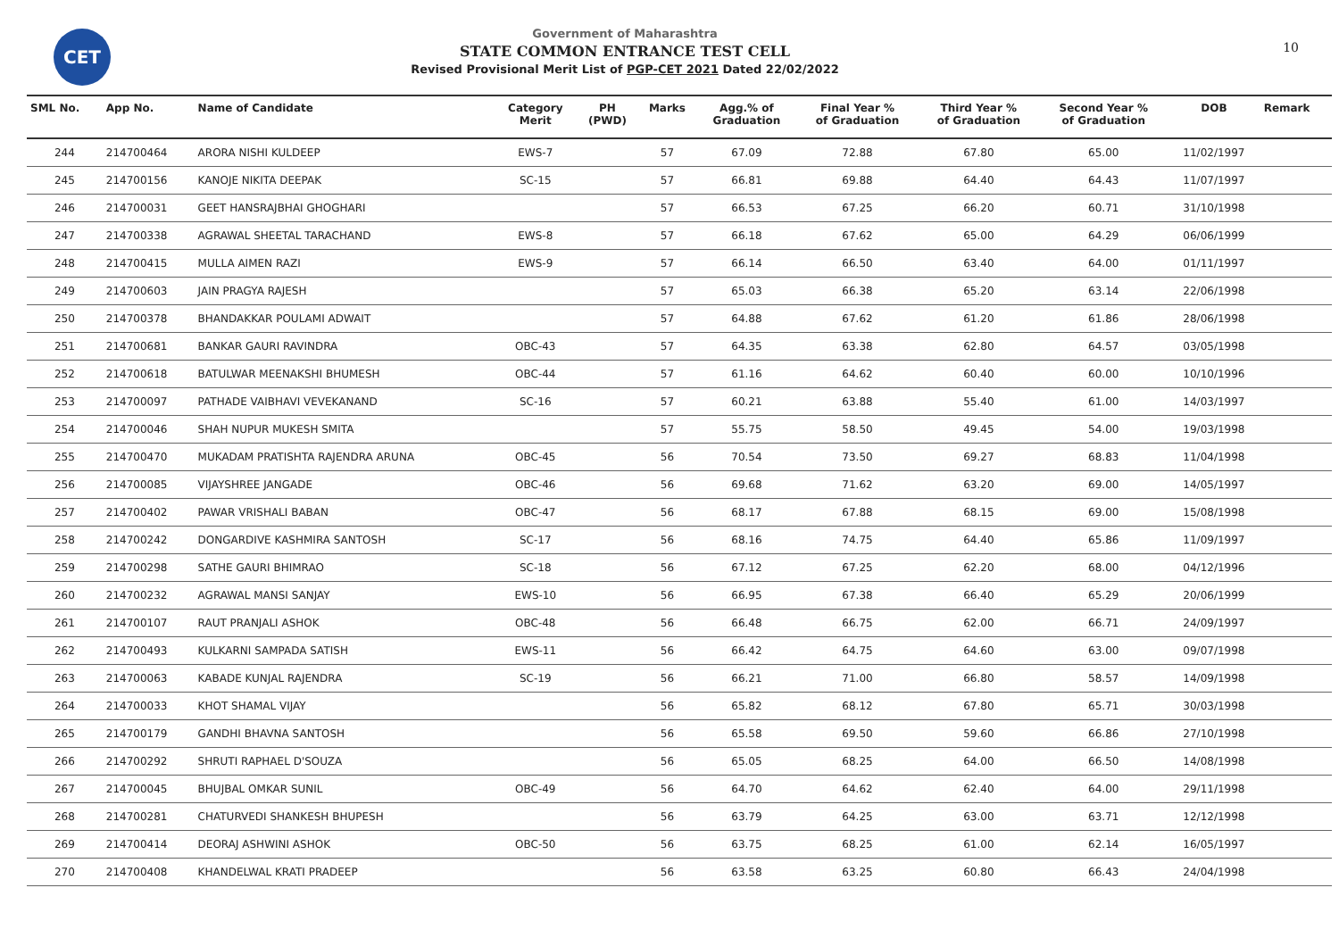CET 10
Government of Maharashtra
STATE COMMON ENTRANCE TEST CELL
Revised Provisional Merit List of PGP-CET 2021 Dated 22/02/2022
| SML No. | App No. | Name of Candidate | Category Merit | PH (PWD) | Marks | Agg.% of Graduation | Final Year % of Graduation | Third Year % of Graduation | Second Year % of Graduation | DOB | Remark |
| --- | --- | --- | --- | --- | --- | --- | --- | --- | --- | --- | --- |
| 244 | 214700464 | ARORA NISHI KULDEEP | EWS-7 | | 57 | 67.09 | 72.88 | 67.80 | 65.00 | 11/02/1997 | |
| 245 | 214700156 | KANOJE NIKITA DEEPAK | SC-15 | | 57 | 66.81 | 69.88 | 64.40 | 64.43 | 11/07/1997 | |
| 246 | 214700031 | GEET HANSRAJBHAI GHOGHARI | | | 57 | 66.53 | 67.25 | 66.20 | 60.71 | 31/10/1998 | |
| 247 | 214700338 | AGRAWAL SHEETAL TARACHAND | EWS-8 | | 57 | 66.18 | 67.62 | 65.00 | 64.29 | 06/06/1999 | |
| 248 | 214700415 | MULLA AIMEN RAZI | EWS-9 | | 57 | 66.14 | 66.50 | 63.40 | 64.00 | 01/11/1997 | |
| 249 | 214700603 | JAIN PRAGYA RAJESH | | | 57 | 65.03 | 66.38 | 65.20 | 63.14 | 22/06/1998 | |
| 250 | 214700378 | BHANDAKKAR POULAMI ADWAIT | | | 57 | 64.88 | 67.62 | 61.20 | 61.86 | 28/06/1998 | |
| 251 | 214700681 | BANKAR GAURI RAVINDRA | OBC-43 | | 57 | 64.35 | 63.38 | 62.80 | 64.57 | 03/05/1998 | |
| 252 | 214700618 | BATULWAR MEENAKSHI BHUMESH | OBC-44 | | 57 | 61.16 | 64.62 | 60.40 | 60.00 | 10/10/1996 | |
| 253 | 214700097 | PATHADE VAIBHAVI VEVEKANAND | SC-16 | | 57 | 60.21 | 63.88 | 55.40 | 61.00 | 14/03/1997 | |
| 254 | 214700046 | SHAH NUPUR MUKESH SMITA | | | 57 | 55.75 | 58.50 | 49.45 | 54.00 | 19/03/1998 | |
| 255 | 214700470 | MUKADAM PRATISHTA RAJENDRA ARUNA | OBC-45 | | 56 | 70.54 | 73.50 | 69.27 | 68.83 | 11/04/1998 | |
| 256 | 214700085 | VIJAYSHREE JANGADE | OBC-46 | | 56 | 69.68 | 71.62 | 63.20 | 69.00 | 14/05/1997 | |
| 257 | 214700402 | PAWAR VRISHALI BABAN | OBC-47 | | 56 | 68.17 | 67.88 | 68.15 | 69.00 | 15/08/1998 | |
| 258 | 214700242 | DONGARDIVE KASHMIRA SANTOSH | SC-17 | | 56 | 68.16 | 74.75 | 64.40 | 65.86 | 11/09/1997 | |
| 259 | 214700298 | SATHE GAURI BHIMRAO | SC-18 | | 56 | 67.12 | 67.25 | 62.20 | 68.00 | 04/12/1996 | |
| 260 | 214700232 | AGRAWAL MANSI SANJAY | EWS-10 | | 56 | 66.95 | 67.38 | 66.40 | 65.29 | 20/06/1999 | |
| 261 | 214700107 | RAUT PRANJALI ASHOK | OBC-48 | | 56 | 66.48 | 66.75 | 62.00 | 66.71 | 24/09/1997 | |
| 262 | 214700493 | KULKARNI SAMPADA SATISH | EWS-11 | | 56 | 66.42 | 64.75 | 64.60 | 63.00 | 09/07/1998 | |
| 263 | 214700063 | KABADE KUNJAL RAJENDRA | SC-19 | | 56 | 66.21 | 71.00 | 66.80 | 58.57 | 14/09/1998 | |
| 264 | 214700033 | KHOT SHAMAL VIJAY | | | 56 | 65.82 | 68.12 | 67.80 | 65.71 | 30/03/1998 | |
| 265 | 214700179 | GANDHI BHAVNA SANTOSH | | | 56 | 65.58 | 69.50 | 59.60 | 66.86 | 27/10/1998 | |
| 266 | 214700292 | SHRUTI RAPHAEL D'SOUZA | | | 56 | 65.05 | 68.25 | 64.00 | 66.50 | 14/08/1998 | |
| 267 | 214700045 | BHUJBAL OMKAR SUNIL | OBC-49 | | 56 | 64.70 | 64.62 | 62.40 | 64.00 | 29/11/1998 | |
| 268 | 214700281 | CHATURVEDI SHANKESH BHUPESH | | | 56 | 63.79 | 64.25 | 63.00 | 63.71 | 12/12/1998 | |
| 269 | 214700414 | DEORAJ ASHWINI ASHOK | OBC-50 | | 56 | 63.75 | 68.25 | 61.00 | 62.14 | 16/05/1997 | |
| 270 | 214700408 | KHANDELWAL KRATI PRADEEP | | | 56 | 63.58 | 63.25 | 60.80 | 66.43 | 24/04/1998 | |